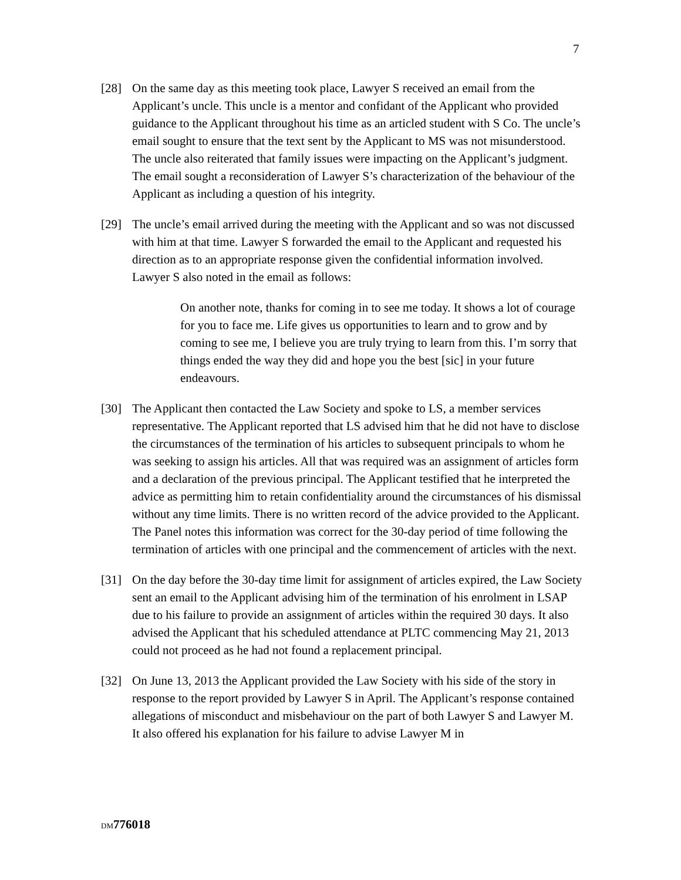7
[28] On the same day as this meeting took place, Lawyer S received an email from the Applicant’s uncle. This uncle is a mentor and confidant of the Applicant who provided guidance to the Applicant throughout his time as an articled student with S Co. The uncle’s email sought to ensure that the text sent by the Applicant to MS was not misunderstood. The uncle also reiterated that family issues were impacting on the Applicant’s judgment. The email sought a reconsideration of Lawyer S’s characterization of the behaviour of the Applicant as including a question of his integrity.
[29] The uncle’s email arrived during the meeting with the Applicant and so was not discussed with him at that time. Lawyer S forwarded the email to the Applicant and requested his direction as to an appropriate response given the confidential information involved. Lawyer S also noted in the email as follows:
On another note, thanks for coming in to see me today. It shows a lot of courage for you to face me. Life gives us opportunities to learn and to grow and by coming to see me, I believe you are truly trying to learn from this. I’m sorry that things ended the way they did and hope you the best [sic] in your future endeavours.
[30] The Applicant then contacted the Law Society and spoke to LS, a member services representative. The Applicant reported that LS advised him that he did not have to disclose the circumstances of the termination of his articles to subsequent principals to whom he was seeking to assign his articles. All that was required was an assignment of articles form and a declaration of the previous principal. The Applicant testified that he interpreted the advice as permitting him to retain confidentiality around the circumstances of his dismissal without any time limits. There is no written record of the advice provided to the Applicant. The Panel notes this information was correct for the 30-day period of time following the termination of articles with one principal and the commencement of articles with the next.
[31] On the day before the 30-day time limit for assignment of articles expired, the Law Society sent an email to the Applicant advising him of the termination of his enrolment in LSAP due to his failure to provide an assignment of articles within the required 30 days. It also advised the Applicant that his scheduled attendance at PLTC commencing May 21, 2013 could not proceed as he had not found a replacement principal.
[32] On June 13, 2013 the Applicant provided the Law Society with his side of the story in response to the report provided by Lawyer S in April. The Applicant’s response contained allegations of misconduct and misbehaviour on the part of both Lawyer S and Lawyer M. It also offered his explanation for his failure to advise Lawyer M in
DM 776018